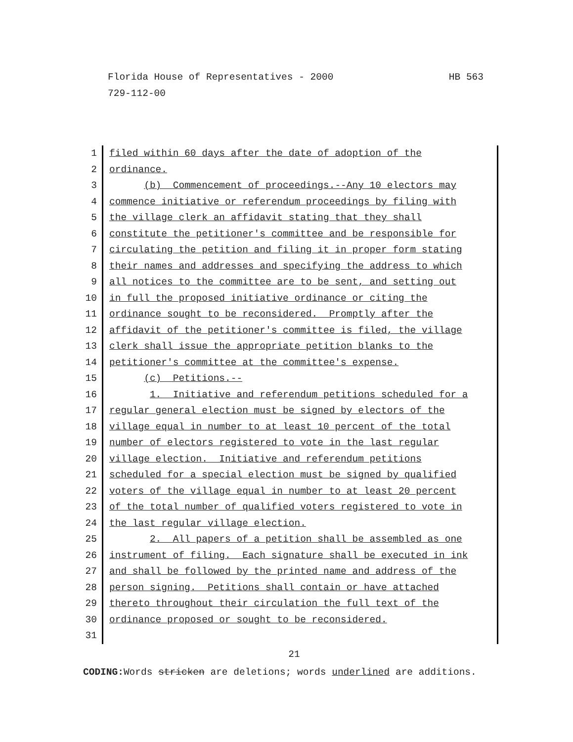HB 563 Florida House of Representatives - 2000
729-112-00
1 filed within 60 days after the date of adoption of the
2 ordinance.
3 (b) Commencement of proceedings.--Any 10 electors may
4 commence initiative or referendum proceedings by filing with
5 the village clerk an affidavit stating that they shall
6 constitute the petitioner's committee and be responsible for
7 circulating the petition and filing it in proper form stating
8 their names and addresses and specifying the address to which
9 all notices to the committee are to be sent, and setting out
10 in full the proposed initiative ordinance or citing the
11 ordinance sought to be reconsidered. Promptly after the
12 affidavit of the petitioner's committee is filed, the village
13 clerk shall issue the appropriate petition blanks to the
14 petitioner's committee at the committee's expense.
15 (c) Petitions.--
16 1. Initiative and referendum petitions scheduled for a
17 regular general election must be signed by electors of the
18 village equal in number to at least 10 percent of the total
19 number of electors registered to vote in the last regular
20 village election. Initiative and referendum petitions
21 scheduled for a special election must be signed by qualified
22 voters of the village equal in number to at least 20 percent
23 of the total number of qualified voters registered to vote in
24 the last regular village election.
25 2. All papers of a petition shall be assembled as one
26 instrument of filing. Each signature shall be executed in ink
27 and shall be followed by the printed name and address of the
28 person signing. Petitions shall contain or have attached
29 thereto throughout their circulation the full text of the
30 ordinance proposed or sought to be reconsidered.
31
21
CODING: Words stricken are deletions; words underlined are additions.